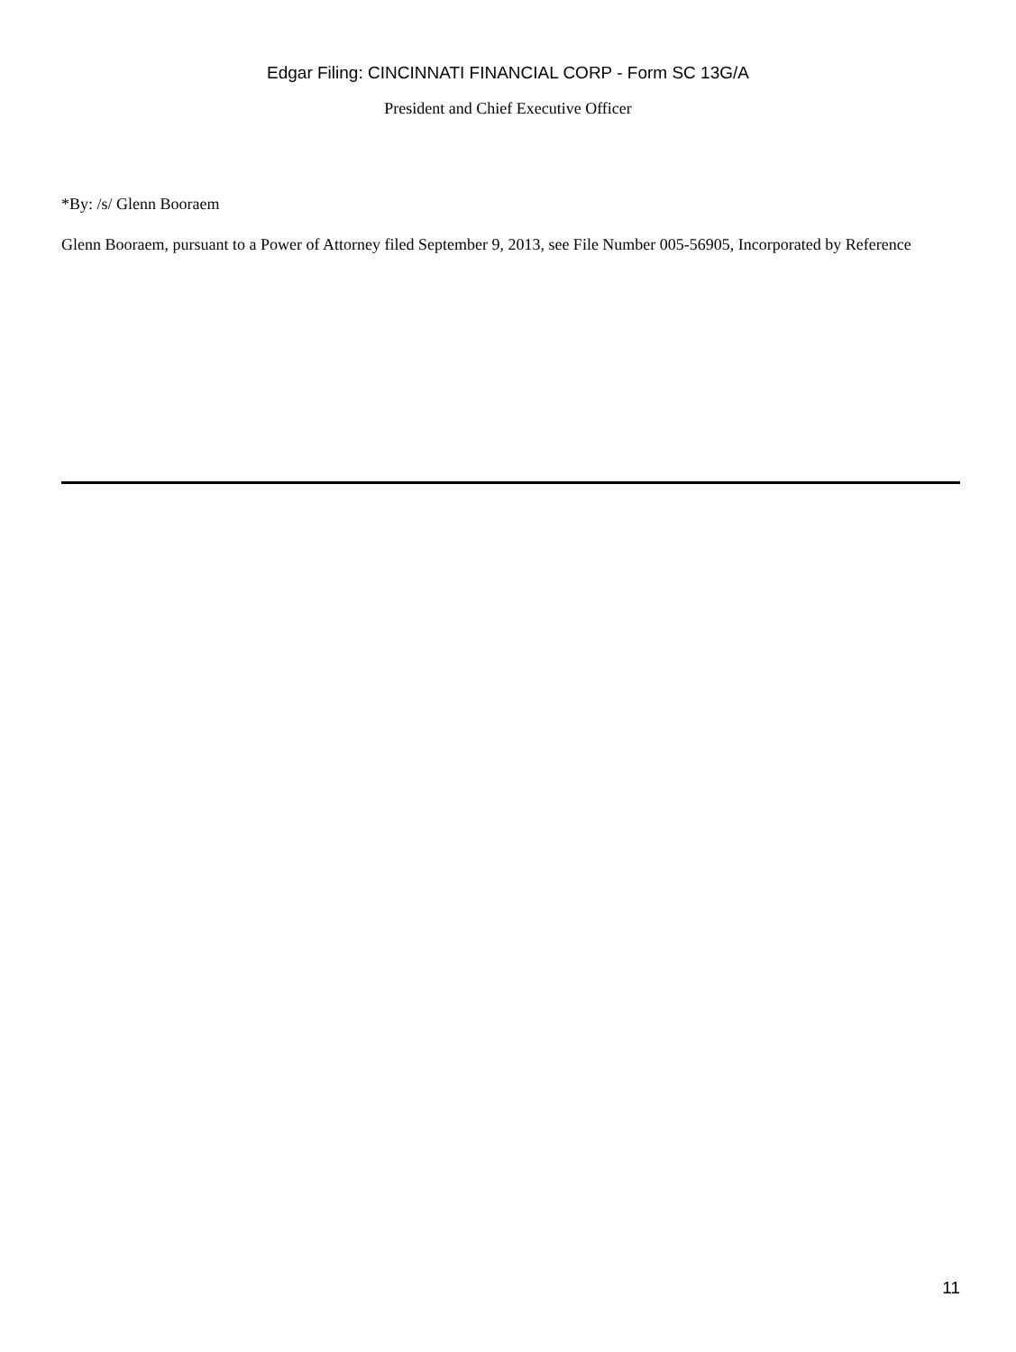Edgar Filing: CINCINNATI FINANCIAL CORP - Form SC 13G/A
President and Chief Executive Officer
*By: /s/ Glenn Booraem
Glenn Booraem, pursuant to a Power of Attorney filed September 9, 2013, see File Number 005-56905, Incorporated by Reference
11